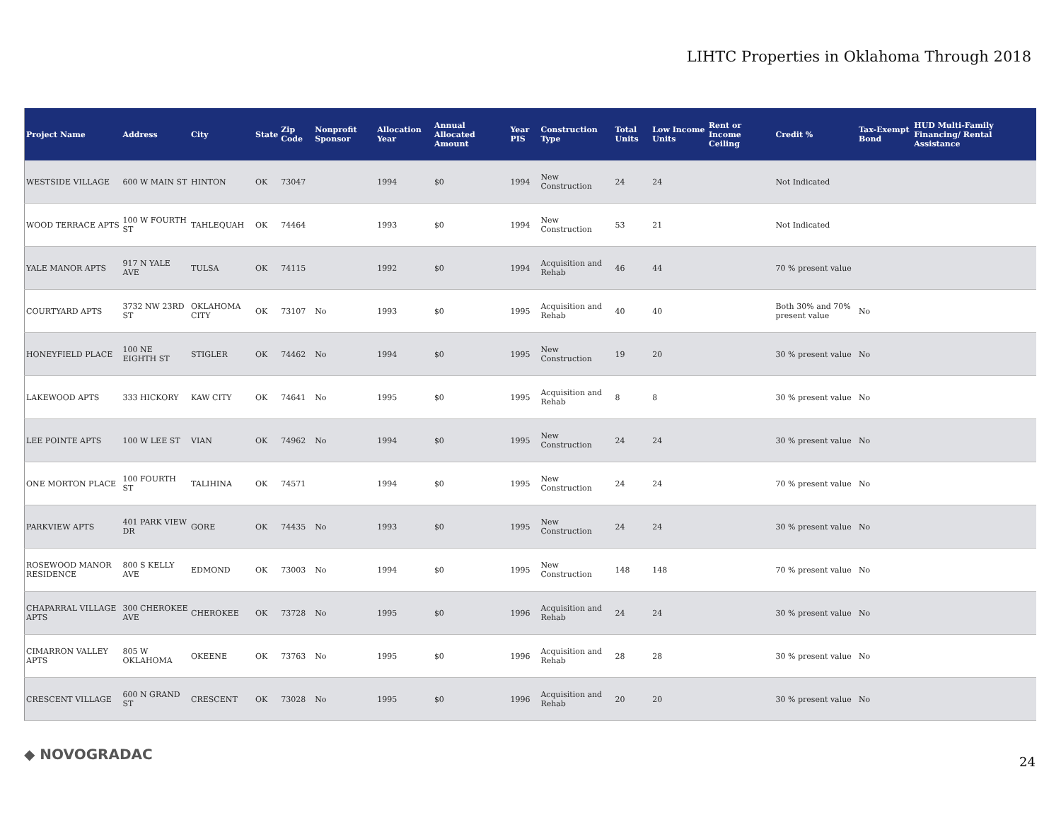LIHTC Properties in Oklahoma Through 2018
| Project Name | Address | City | State | Zip Code | Nonprofit Sponsor | Allocation Year | Annual Allocated Amount | Year PIS | Construction Type | Total Units | Low Income Units | Rent or Income Ceiling | Credit % | Tax-Exempt Bond | HUD Multi-Family Financing/ Rental Assistance |
| --- | --- | --- | --- | --- | --- | --- | --- | --- | --- | --- | --- | --- | --- | --- | --- |
| WESTSIDE VILLAGE | 600 W MAIN ST | HINTON | OK | 73047 | | 1994 | $0 | 1994 | New Construction | 24 | 24 | | Not Indicated | | |
| WOOD TERRACE APTS | 100 W FOURTH ST | TAHLEQUAH | OK | 74464 | | 1993 | $0 | 1994 | New Construction | 53 | 21 | | Not Indicated | | |
| YALE MANOR APTS | 917 N YALE AVE | TULSA | OK | 74115 | | 1992 | $0 | 1994 | Acquisition and Rehab | 46 | 44 | | 70 % present value | | |
| COURTYARD APTS | 3732 NW 23RD ST | OKLAHOMA CITY | OK | 73107 | No | 1993 | $0 | 1995 | Acquisition and Rehab | 40 | 40 | | Both 30% and 70% present value | No | |
| HONEYFIELD PLACE | 100 NE EIGHTH ST | STIGLER | OK | 74462 | No | 1994 | $0 | 1995 | New Construction | 19 | 20 | | 30 % present value | No | |
| LAKEWOOD APTS | 333 HICKORY | KAW CITY | OK | 74641 | No | 1995 | $0 | 1995 | Acquisition and Rehab | 8 | 8 | | 30 % present value | No | |
| LEE POINTE APTS | 100 W LEE ST | VIAN | OK | 74962 | No | 1994 | $0 | 1995 | New Construction | 24 | 24 | | 30 % present value | No | |
| ONE MORTON PLACE | 100 FOURTH ST | TALIHINA | OK | 74571 | | 1994 | $0 | 1995 | New Construction | 24 | 24 | | 70 % present value | No | |
| PARKVIEW APTS | 401 PARK VIEW DR | GORE | OK | 74435 | No | 1993 | $0 | 1995 | New Construction | 24 | 24 | | 30 % present value | No | |
| ROSEWOOD MANOR RESIDENCE | 800 S KELLY AVE | EDMOND | OK | 73003 | No | 1994 | $0 | 1995 | New Construction | 148 | 148 | | 70 % present value | No | |
| CHAPARRAL VILLAGE APTS | 300 CHEROKEE AVE | CHEROKEE | OK | 73728 | No | 1995 | $0 | 1996 | Acquisition and Rehab | 24 | 24 | | 30 % present value | No | |
| CIMARRON VALLEY APTS | 805 W OKLAHOMA | OKEENE | OK | 73763 | No | 1995 | $0 | 1996 | Acquisition and Rehab | 28 | 28 | | 30 % present value | No | |
| CRESCENT VILLAGE | 600 N GRAND ST | CRESCENT | OK | 73028 | No | 1995 | $0 | 1996 | Acquisition and Rehab | 20 | 20 | | 30 % present value | No | |
◆ NOVOGRADAC 24